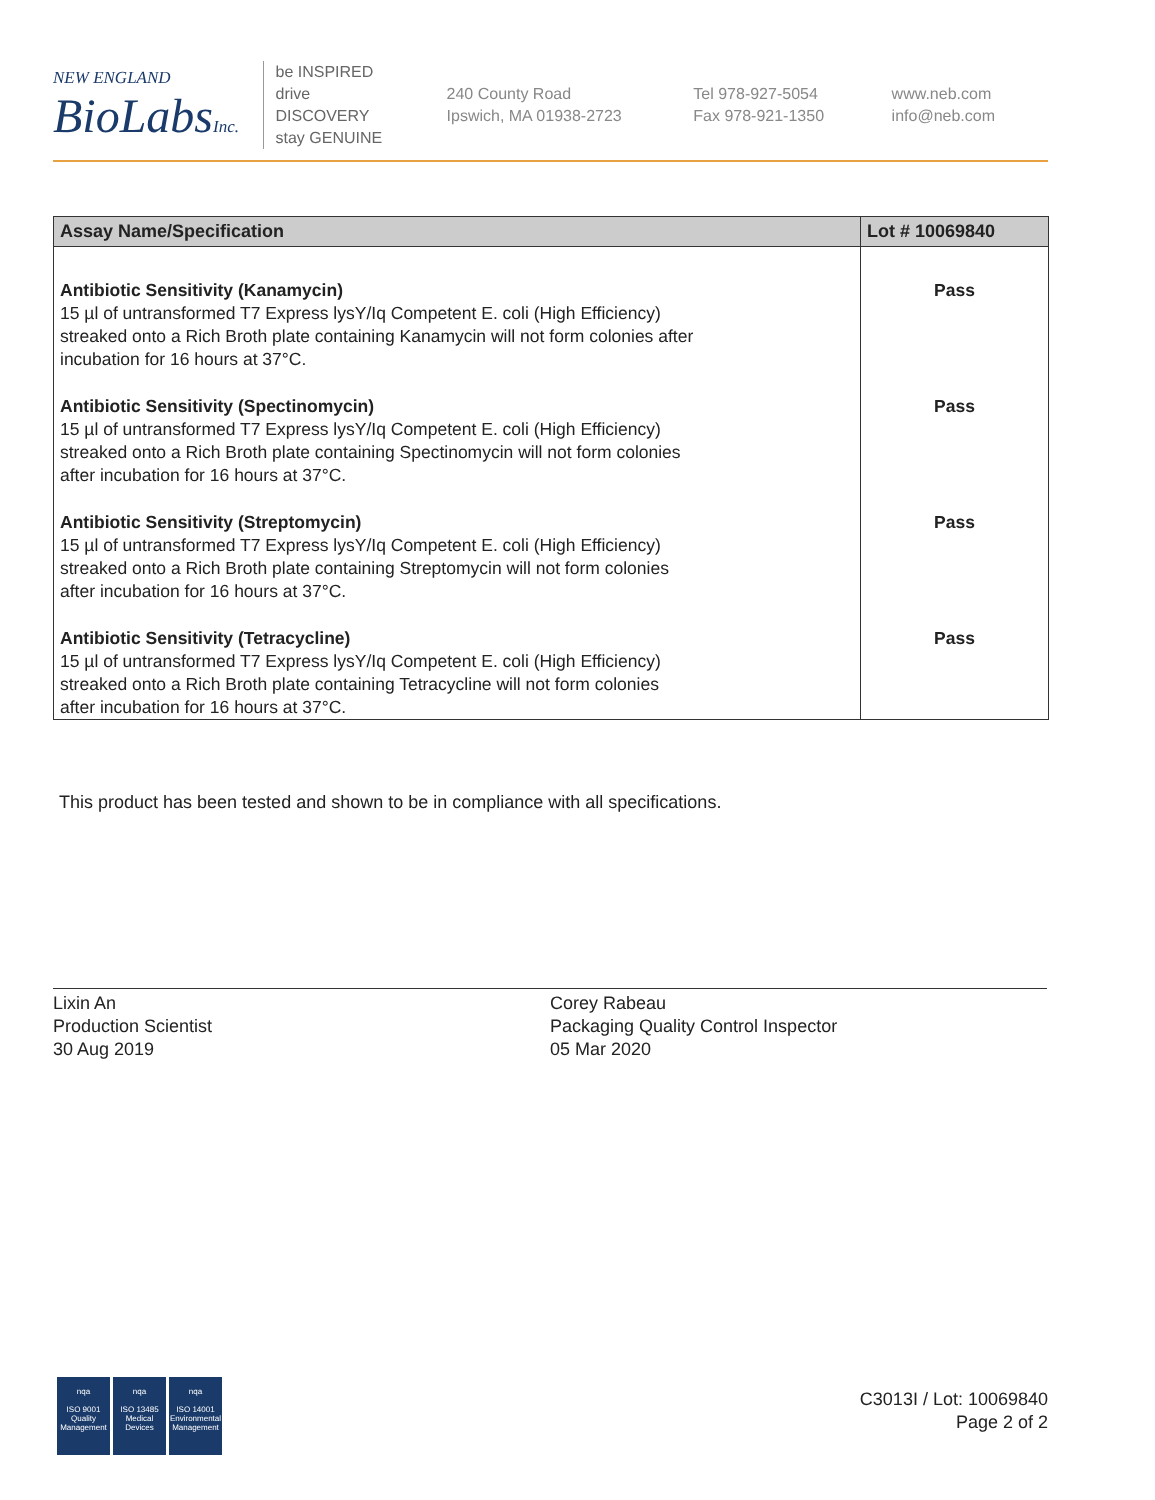NEW ENGLAND
BioLabsInc.
be INSPIRED
drive DISCOVERY
stay GENUINE
240 County Road
Ipswich, MA 01938-2723
Tel 978-927-5054
Fax 978-921-1350
www.neb.com
info@neb.com
| Assay Name/Specification | Lot # 10069840 |
| --- | --- |
| Antibiotic Sensitivity (Kanamycin) 15 µl of untransformed T7 Express lysY/Iq Competent E. coli (High Efficiency) streaked onto a Rich Broth plate containing Kanamycin will not form colonies after incubation for 16 hours at 37°C. | Pass |
| Antibiotic Sensitivity (Spectinomycin) 15 µl of untransformed T7 Express lysY/Iq Competent E. coli (High Efficiency) streaked onto a Rich Broth plate containing Spectinomycin will not form colonies after incubation for 16 hours at 37°C. | Pass |
| Antibiotic Sensitivity (Streptomycin) 15 µl of untransformed T7 Express lysY/Iq Competent E. coli (High Efficiency) streaked onto a Rich Broth plate containing Streptomycin will not form colonies after incubation for 16 hours at 37°C. | Pass |
| Antibiotic Sensitivity (Tetracycline) 15 µl of untransformed T7 Express lysY/Iq Competent E. coli (High Efficiency) streaked onto a Rich Broth plate containing Tetracycline will not form colonies after incubation for 16 hours at 37°C. | Pass |
This product has been tested and shown to be in compliance with all specifications.
Lixin An
Production Scientist
30 Aug 2019
Corey Rabeau
Packaging Quality Control Inspector
05 Mar 2020
nqa
ISO 9001
Quality Management
nqa
ISO 13485
Medical Devices
nqa
ISO 14001
Environmental Management
C3013I / Lot: 10069840
Page 2 of 2